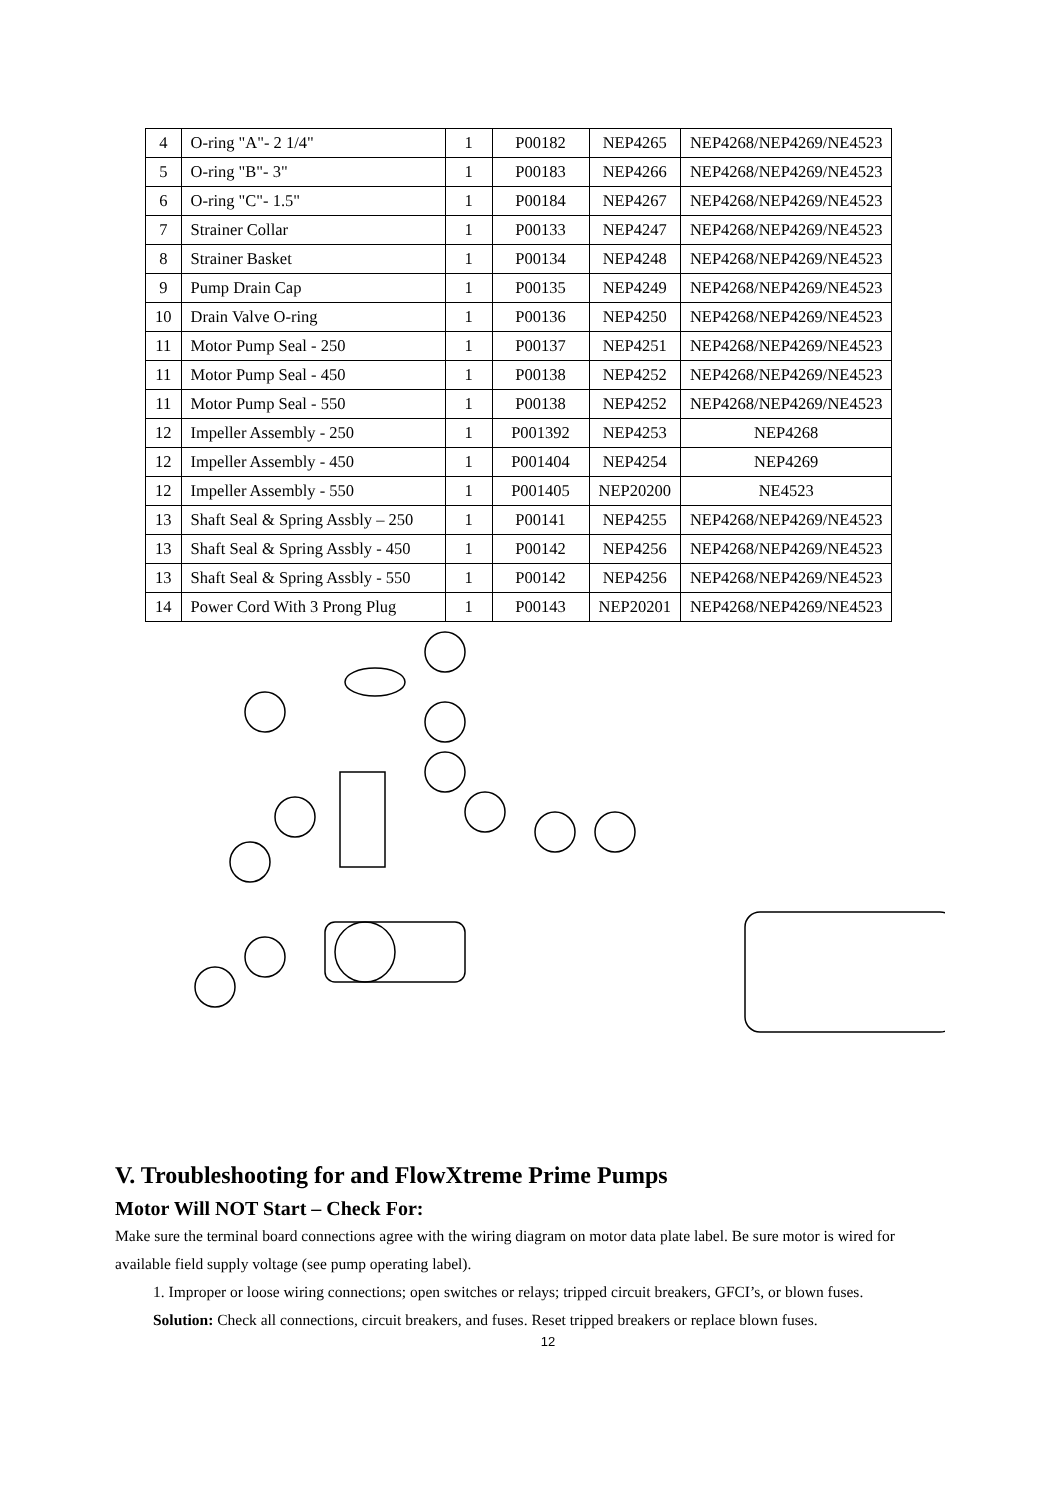| 4 | O-ring "A"- 2 1/4" | 1 | P00182 | NEP4265 | NEP4268/NEP4269/NE4523 |
| 5 | O-ring "B"- 3" | 1 | P00183 | NEP4266 | NEP4268/NEP4269/NE4523 |
| 6 | O-ring "C"- 1.5" | 1 | P00184 | NEP4267 | NEP4268/NEP4269/NE4523 |
| 7 | Strainer Collar | 1 | P00133 | NEP4247 | NEP4268/NEP4269/NE4523 |
| 8 | Strainer Basket | 1 | P00134 | NEP4248 | NEP4268/NEP4269/NE4523 |
| 9 | Pump Drain Cap | 1 | P00135 | NEP4249 | NEP4268/NEP4269/NE4523 |
| 10 | Drain Valve O-ring | 1 | P00136 | NEP4250 | NEP4268/NEP4269/NE4523 |
| 11 | Motor Pump Seal - 250 | 1 | P00137 | NEP4251 | NEP4268/NEP4269/NE4523 |
| 11 | Motor Pump Seal - 450 | 1 | P00138 | NEP4252 | NEP4268/NEP4269/NE4523 |
| 11 | Motor Pump Seal - 550 | 1 | P00138 | NEP4252 | NEP4268/NEP4269/NE4523 |
| 12 | Impeller Assembly - 250 | 1 | P001392 | NEP4253 | NEP4268 |
| 12 | Impeller Assembly - 450 | 1 | P001404 | NEP4254 | NEP4269 |
| 12 | Impeller Assembly - 550 | 1 | P001405 | NEP20200 | NE4523 |
| 13 | Shaft Seal & Spring Assbly – 250 | 1 | P00141 | NEP4255 | NEP4268/NEP4269/NE4523 |
| 13 | Shaft Seal & Spring Assbly - 450 | 1 | P00142 | NEP4256 | NEP4268/NEP4269/NE4523 |
| 13 | Shaft Seal & Spring Assbly - 550 | 1 | P00142 | NEP4256 | NEP4268/NEP4269/NE4523 |
| 14 | Power Cord With 3 Prong Plug | 1 | P00143 | NEP20201 | NEP4268/NEP4269/NE4523 |
V. Troubleshooting for and FlowXtreme Prime Pumps
Motor Will NOT Start – Check For:
Make sure the terminal board connections agree with the wiring diagram on motor data plate label. Be sure motor is wired for available field supply voltage (see pump operating label).
1. Improper or loose wiring connections; open switches or relays; tripped circuit breakers, GFCI’s, or blown fuses.
Solution: Check all connections, circuit breakers, and fuses. Reset tripped breakers or replace blown fuses.
12